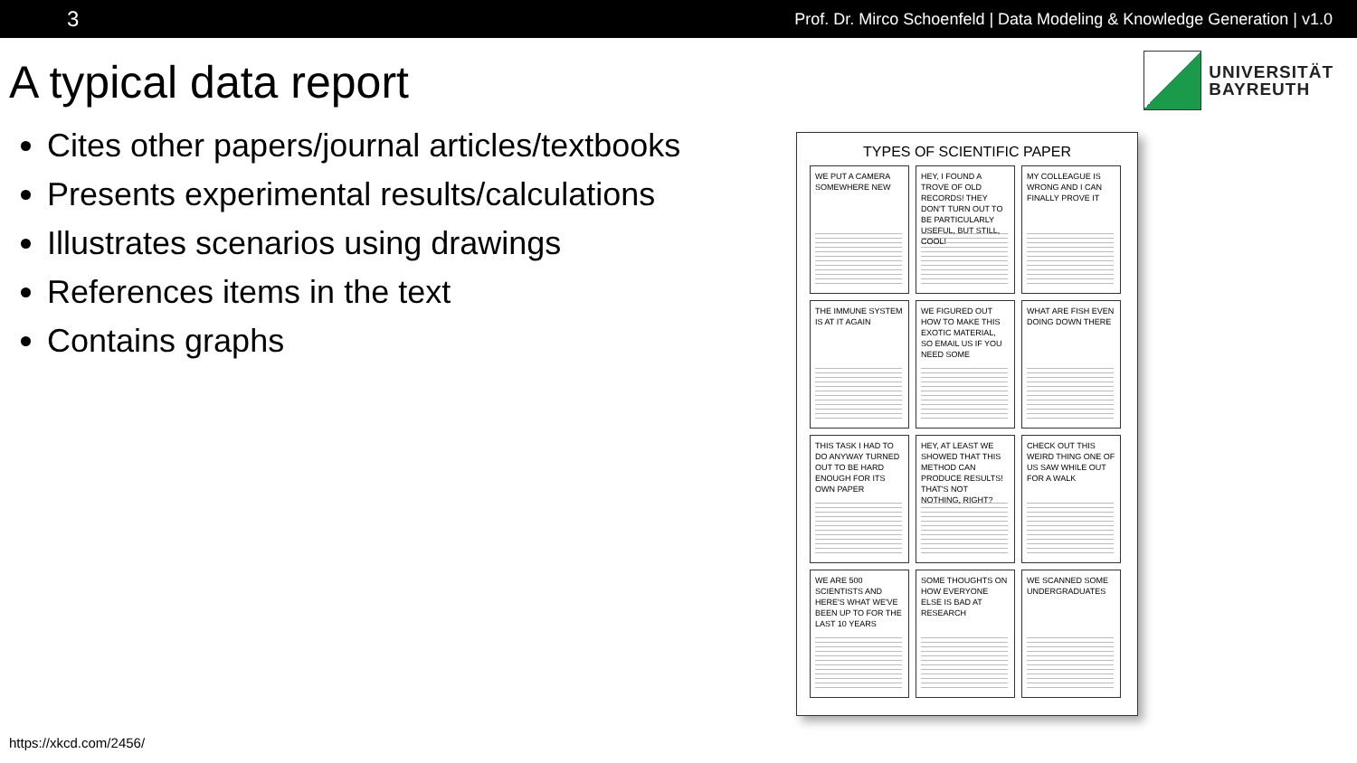3 Prof. Dr. Mirco Schoenfeld | Data Modeling & Knowledge Generation | v1.0
UNIVERSITÄT
BAYREUTH
A typical data report
Cites other papers/journal articles/textbooks
Presents experimental results/calculations
Illustrates scenarios using drawings
References items in the text
Contains graphs
TYPES OF SCIENTIFIC PAPER
WE PUT A CAMERA SOMEWHERE NEW
HEY, I FOUND A TROVE OF OLD RECORDS! THEY DON'T TURN OUT TO BE PARTICULARLY USEFUL, BUT STILL, COOL!
MY COLLEAGUE IS WRONG AND I CAN FINALLY PROVE IT
THE IMMUNE SYSTEM IS AT IT AGAIN
WE FIGURED OUT HOW TO MAKE THIS EXOTIC MATERIAL, SO EMAIL US IF YOU NEED SOME
WHAT ARE FISH EVEN DOING DOWN THERE
THIS TASK I HAD TO DO ANYWAY TURNED OUT TO BE HARD ENOUGH FOR ITS OWN PAPER
HEY, AT LEAST WE SHOWED THAT THIS METHOD CAN PRODUCE RESULTS! THAT'S NOT NOTHING, RIGHT?
CHECK OUT THIS WEIRD THING ONE OF US SAW WHILE OUT FOR A WALK
WE ARE 500 SCIENTISTS AND HERE'S WHAT WE'VE BEEN UP TO FOR THE LAST 10 YEARS
SOME THOUGHTS ON HOW EVERYONE ELSE IS BAD AT RESEARCH
WE SCANNED SOME UNDERGRADUATES
https://xkcd.com/2456/